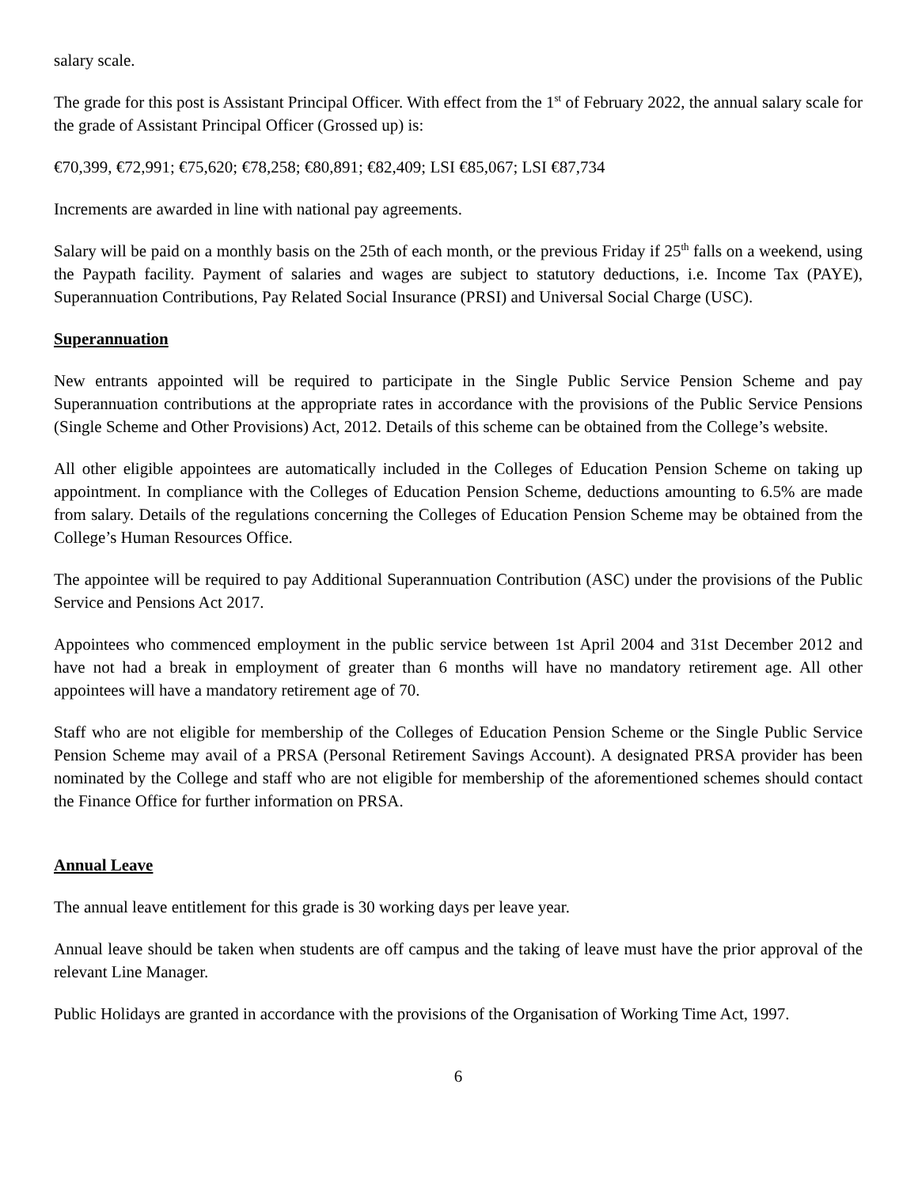salary scale.
The grade for this post is Assistant Principal Officer. With effect from the 1<sup>st</sup> of February 2022, the annual salary scale for the grade of Assistant Principal Officer (Grossed up) is:
€70,399, €72,991; €75,620; €78,258; €80,891; €82,409; LSI €85,067; LSI €87,734
Increments are awarded in line with national pay agreements.
Salary will be paid on a monthly basis on the 25th of each month, or the previous Friday if 25<sup>th</sup> falls on a weekend, using the Paypath facility. Payment of salaries and wages are subject to statutory deductions, i.e. Income Tax (PAYE), Superannuation Contributions, Pay Related Social Insurance (PRSI) and Universal Social Charge (USC).
Superannuation
New entrants appointed will be required to participate in the Single Public Service Pension Scheme and pay Superannuation contributions at the appropriate rates in accordance with the provisions of the Public Service Pensions (Single Scheme and Other Provisions) Act, 2012. Details of this scheme can be obtained from the College’s website.
All other eligible appointees are automatically included in the Colleges of Education Pension Scheme on taking up appointment. In compliance with the Colleges of Education Pension Scheme, deductions amounting to 6.5% are made from salary. Details of the regulations concerning the Colleges of Education Pension Scheme may be obtained from the College’s Human Resources Office.
The appointee will be required to pay Additional Superannuation Contribution (ASC) under the provisions of the Public Service and Pensions Act 2017.
Appointees who commenced employment in the public service between 1st April 2004 and 31st December 2012 and have not had a break in employment of greater than 6 months will have no mandatory retirement age. All other appointees will have a mandatory retirement age of 70.
Staff who are not eligible for membership of the Colleges of Education Pension Scheme or the Single Public Service Pension Scheme may avail of a PRSA (Personal Retirement Savings Account). A designated PRSA provider has been nominated by the College and staff who are not eligible for membership of the aforementioned schemes should contact the Finance Office for further information on PRSA.
Annual Leave
The annual leave entitlement for this grade is 30 working days per leave year.
Annual leave should be taken when students are off campus and the taking of leave must have the prior approval of the relevant Line Manager.
Public Holidays are granted in accordance with the provisions of the Organisation of Working Time Act, 1997.
6